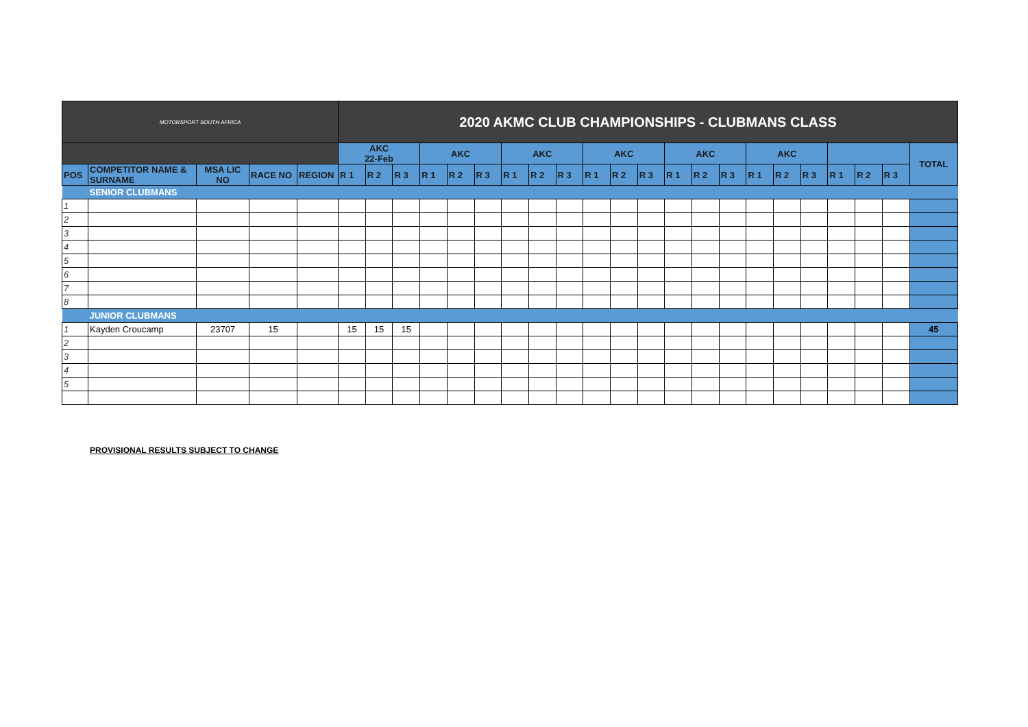| MOTORSPORT SOUTH AFRICA | | | | | 2020 AKMC CLUB CHAMPIONSHIPS - CLUBMANS CLASS | | | | | | | | | | | | | | | | | | | | | |
| | | | | | AKC 22-Feb | | | AKC | | | AKC | | | AKC | | | AKC | | | AKC | | | | | | TOTAL |
| POS | COMPETITOR NAME & SURNAME | MSA LIC NO | RACE NO | REGION | R 1 | R 2 | R 3 | R 1 | R 2 | R 3 | R 1 | R 2 | R 3 | R 1 | R 2 | R 3 | R 1 | R 2 | R 3 | R 1 | R 2 | R 3 | R 1 | R 2 | R 3 | |
| | SENIOR CLUBMANS | | | | | | | | | | | | | | | | | | | | | | | | | |
| 1 | | | | | | | | | | | | | | | | | | | | | | | | | | |
| 2 | | | | | | | | | | | | | | | | | | | | | | | | | | |
| 3 | | | | | | | | | | | | | | | | | | | | | | | | | | |
| 4 | | | | | | | | | | | | | | | | | | | | | | | | | | |
| 5 | | | | | | | | | | | | | | | | | | | | | | | | | | |
| 6 | | | | | | | | | | | | | | | | | | | | | | | | | | |
| 7 | | | | | | | | | | | | | | | | | | | | | | | | | | |
| 8 | | | | | | | | | | | | | | | | | | | | | | | | | | |
| | JUNIOR CLUBMANS | | | | | | | | | | | | | | | | | | | | | | | | | |
| 1 | Kayden Croucamp | 23707 | 15 | | 15 | 15 | 15 | | | | | | | | | | | | | | | | | | | 45 |
| 2 | | | | | | | | | | | | | | | | | | | | | | | | | | |
| 3 | | | | | | | | | | | | | | | | | | | | | | | | | | |
| 4 | | | | | | | | | | | | | | | | | | | | | | | | | | |
| 5 | | | | | | | | | | | | | | | | | | | | | | | | | | |
PROVISIONAL RESULTS SUBJECT TO CHANGE